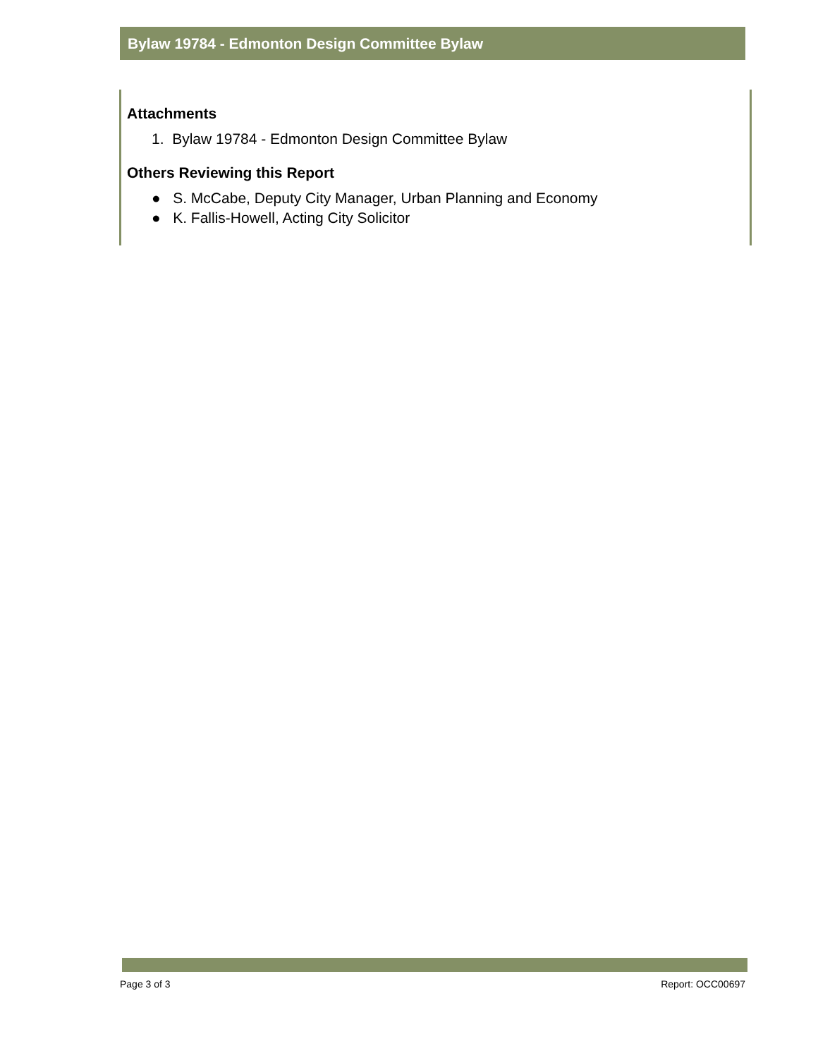Bylaw 19784 - Edmonton Design Committee Bylaw
Attachments
1. Bylaw 19784 - Edmonton Design Committee Bylaw
Others Reviewing this Report
● S. McCabe, Deputy City Manager, Urban Planning and Economy
● K. Fallis-Howell, Acting City Solicitor
Page 3 of 3 Report: OCC00697